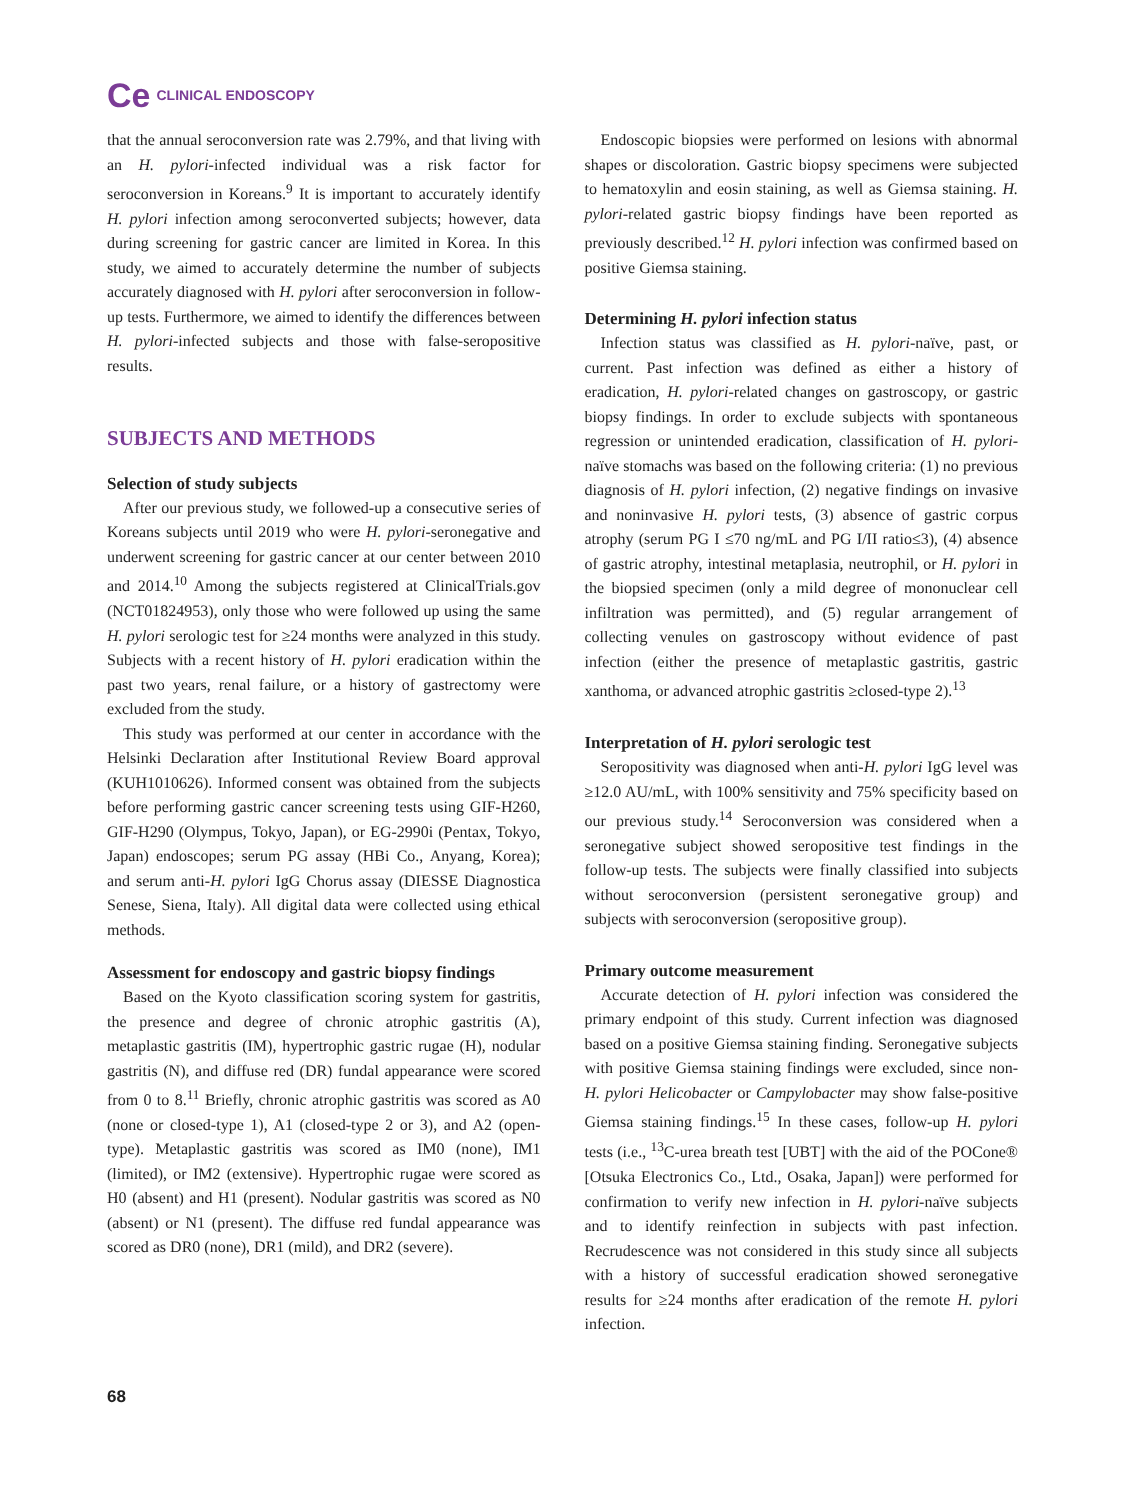Ce CLINICAL ENDOSCOPY
that the annual seroconversion rate was 2.79%, and that living with an H. pylori-infected individual was a risk factor for seroconversion in Koreans.<sup>9</sup> It is important to accurately identify H. pylori infection among seroconverted subjects; however, data during screening for gastric cancer are limited in Korea. In this study, we aimed to accurately determine the number of subjects accurately diagnosed with H. pylori after seroconversion in follow-up tests. Furthermore, we aimed to identify the differences between H. pylori-infected subjects and those with false-seropositive results.
SUBJECTS AND METHODS
Selection of study subjects
After our previous study, we followed-up a consecutive series of Koreans subjects until 2019 who were H. pylori-seronegative and underwent screening for gastric cancer at our center between 2010 and 2014.<sup>10</sup> Among the subjects registered at ClinicalTrials.gov (NCT01824953), only those who were followed up using the same H. pylori serologic test for ≥24 months were analyzed in this study. Subjects with a recent history of H. pylori eradication within the past two years, renal failure, or a history of gastrectomy were excluded from the study.
This study was performed at our center in accordance with the Helsinki Declaration after Institutional Review Board approval (KUH1010626). Informed consent was obtained from the subjects before performing gastric cancer screening tests using GIF-H260, GIF-H290 (Olympus, Tokyo, Japan), or EG-2990i (Pentax, Tokyo, Japan) endoscopes; serum PG assay (HBi Co., Anyang, Korea); and serum anti-H. pylori IgG Chorus assay (DIESSE Diagnostica Senese, Siena, Italy). All digital data were collected using ethical methods.
Assessment for endoscopy and gastric biopsy findings
Based on the Kyoto classification scoring system for gastritis, the presence and degree of chronic atrophic gastritis (A), metaplastic gastritis (IM), hypertrophic gastric rugae (H), nodular gastritis (N), and diffuse red (DR) fundal appearance were scored from 0 to 8.<sup>11</sup> Briefly, chronic atrophic gastritis was scored as A0 (none or closed-type 1), A1 (closed-type 2 or 3), and A2 (open-type). Metaplastic gastritis was scored as IM0 (none), IM1 (limited), or IM2 (extensive). Hypertrophic rugae were scored as H0 (absent) and H1 (present). Nodular gastritis was scored as N0 (absent) or N1 (present). The diffuse red fundal appearance was scored as DR0 (none), DR1 (mild), and DR2 (severe).
Endoscopic biopsies were performed on lesions with abnormal shapes or discoloration. Gastric biopsy specimens were subjected to hematoxylin and eosin staining, as well as Giemsa staining. H. pylori-related gastric biopsy findings have been reported as previously described.<sup>12</sup> H. pylori infection was confirmed based on positive Giemsa staining.
Determining H. pylori infection status
Infection status was classified as H. pylori-naïve, past, or current. Past infection was defined as either a history of eradication, H. pylori-related changes on gastroscopy, or gastric biopsy findings. In order to exclude subjects with spontaneous regression or unintended eradication, classification of H. pylori-naïve stomachs was based on the following criteria: (1) no previous diagnosis of H. pylori infection, (2) negative findings on invasive and noninvasive H. pylori tests, (3) absence of gastric corpus atrophy (serum PG I ≤70 ng/mL and PG I/II ratio≤3), (4) absence of gastric atrophy, intestinal metaplasia, neutrophil, or H. pylori in the biopsied specimen (only a mild degree of mononuclear cell infiltration was permitted), and (5) regular arrangement of collecting venules on gastroscopy without evidence of past infection (either the presence of metaplastic gastritis, gastric xanthoma, or advanced atrophic gastritis ≥closed-type 2).<sup>13</sup>
Interpretation of H. pylori serologic test
Seropositivity was diagnosed when anti-H. pylori IgG level was ≥12.0 AU/mL, with 100% sensitivity and 75% specificity based on our previous study.<sup>14</sup> Seroconversion was considered when a seronegative subject showed seropositive test findings in the follow-up tests. The subjects were finally classified into subjects without seroconversion (persistent seronegative group) and subjects with seroconversion (seropositive group).
Primary outcome measurement
Accurate detection of H. pylori infection was considered the primary endpoint of this study. Current infection was diagnosed based on a positive Giemsa staining finding. Seronegative subjects with positive Giemsa staining findings were excluded, since non-H. pylori Helicobacter or Campylobacter may show false-positive Giemsa staining findings.<sup>15</sup> In these cases, follow-up H. pylori tests (i.e., <sup>13</sup>C-urea breath test [UBT] with the aid of the POCone® [Otsuka Electronics Co., Ltd., Osaka, Japan]) were performed for confirmation to verify new infection in H. pylori-naïve subjects and to identify reinfection in subjects with past infection. Recrudescence was not considered in this study since all subjects with a history of successful eradication showed seronegative results for ≥24 months after eradication of the remote H. pylori infection.
68